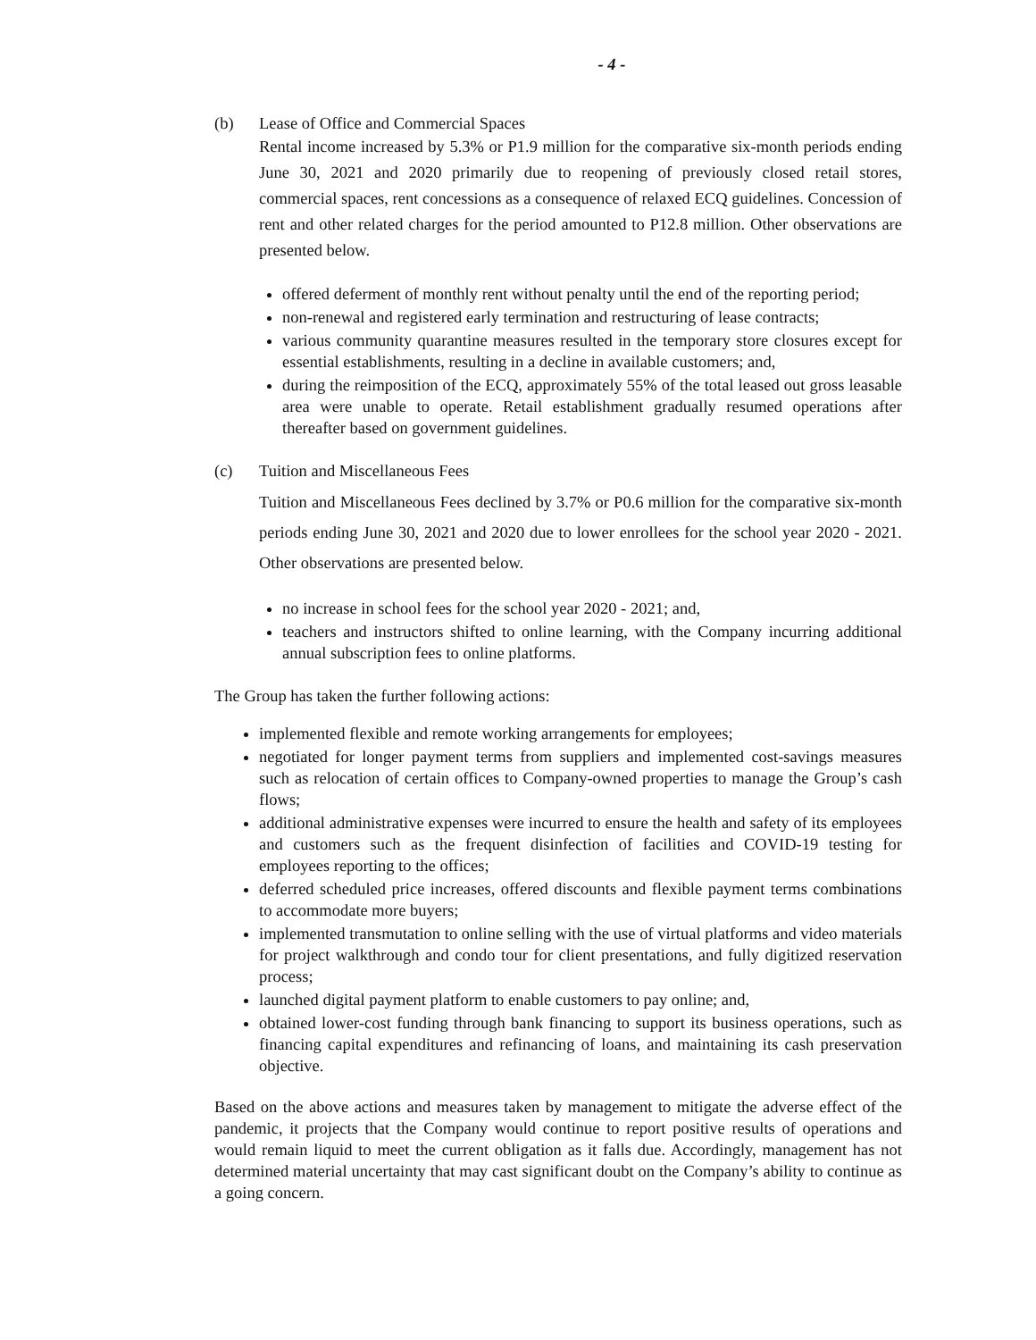- 4 -
(b) Lease of Office and Commercial Spaces
Rental income increased by 5.3% or P1.9 million for the comparative six-month periods ending June 30, 2021 and 2020 primarily due to reopening of previously closed retail stores, commercial spaces, rent concessions as a consequence of relaxed ECQ guidelines. Concession of rent and other related charges for the period amounted to P12.8 million. Other observations are presented below.
offered deferment of monthly rent without penalty until the end of the reporting period;
non-renewal and registered early termination and restructuring of lease contracts;
various community quarantine measures resulted in the temporary store closures except for essential establishments, resulting in a decline in available customers; and,
during the reimposition of the ECQ, approximately 55% of the total leased out gross leasable area were unable to operate. Retail establishment gradually resumed operations after thereafter based on government guidelines.
(c) Tuition and Miscellaneous Fees
Tuition and Miscellaneous Fees declined by 3.7% or P0.6 million for the comparative six-month periods ending June 30, 2021 and 2020 due to lower enrollees for the school year 2020 - 2021. Other observations are presented below.
no increase in school fees for the school year 2020 - 2021; and,
teachers and instructors shifted to online learning, with the Company incurring additional annual subscription fees to online platforms.
The Group has taken the further following actions:
implemented flexible and remote working arrangements for employees;
negotiated for longer payment terms from suppliers and implemented cost-savings measures such as relocation of certain offices to Company-owned properties to manage the Group’s cash flows;
additional administrative expenses were incurred to ensure the health and safety of its employees and customers such as the frequent disinfection of facilities and COVID-19 testing for employees reporting to the offices;
deferred scheduled price increases, offered discounts and flexible payment terms combinations to accommodate more buyers;
implemented transmutation to online selling with the use of virtual platforms and video materials for project walkthrough and condo tour for client presentations, and fully digitized reservation process;
launched digital payment platform to enable customers to pay online; and,
obtained lower-cost funding through bank financing to support its business operations, such as financing capital expenditures and refinancing of loans, and maintaining its cash preservation objective.
Based on the above actions and measures taken by management to mitigate the adverse effect of the pandemic, it projects that the Company would continue to report positive results of operations and would remain liquid to meet the current obligation as it falls due. Accordingly, management has not determined material uncertainty that may cast significant doubt on the Company’s ability to continue as a going concern.